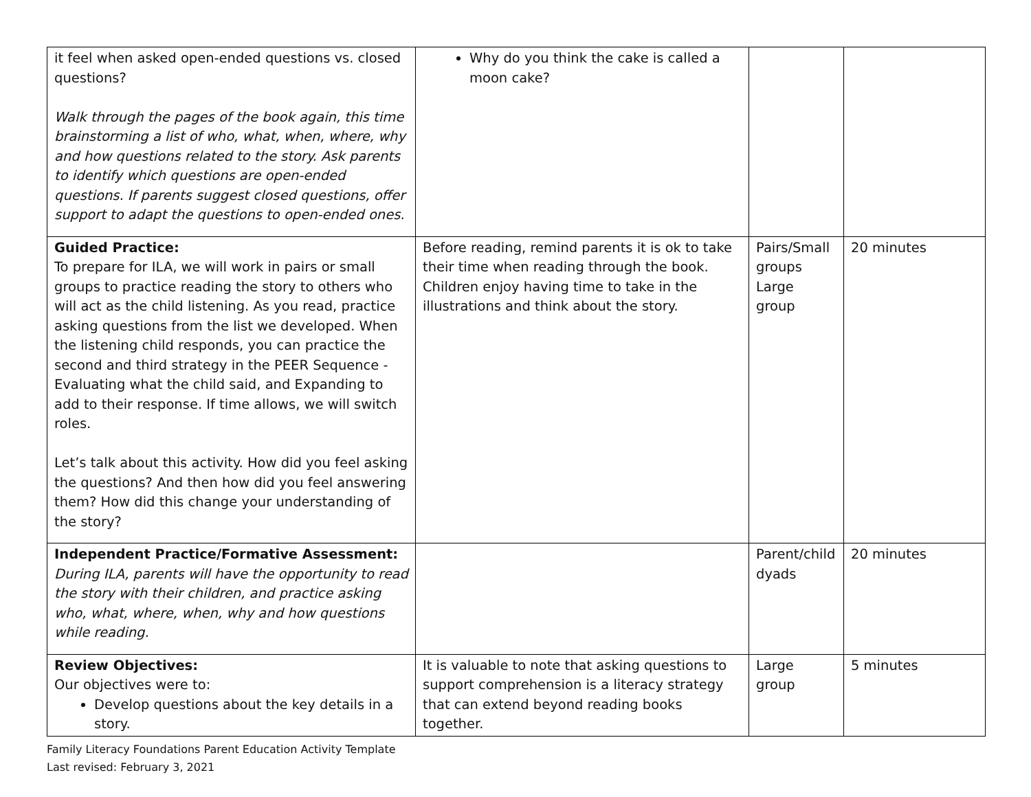| it feel when asked open-ended questions vs. closed questions? Walk through the pages of the book again, this time brainstorming a list of who, what, when, where, why and how questions related to the story. Ask parents to identify which questions are open-ended questions. If parents suggest closed questions, offer support to adapt the questions to open-ended ones. | Why do you think the cake is called a moon cake? | | |
| Guided Practice: To prepare for ILA, we will work in pairs or small groups to practice reading the story to others who will act as the child listening. As you read, practice asking questions from the list we developed. When the listening child responds, you can practice the second and third strategy in the PEER Sequence - Evaluating what the child said, and Expanding to add to their response. If time allows, we will switch roles. Let’s talk about this activity. How did you feel asking the questions? And then how did you feel answering them? How did this change your understanding of the story? | Before reading, remind parents it is ok to take their time when reading through the book. Children enjoy having time to take in the illustrations and think about the story. | Pairs/Small groups Large group | 20 minutes |
| Independent Practice/Formative Assessment: During ILA, parents will have the opportunity to read the story with their children, and practice asking who, what, where, when, why and how questions while reading. | | Parent/child dyads | 20 minutes |
| Review Objectives: Our objectives were to: Develop questions about the key details in a story. | It is valuable to note that asking questions to support comprehension is a literacy strategy that can extend beyond reading books together. | Large group | 5 minutes |
Family Literacy Foundations Parent Education Activity Template
Last revised: February 3, 2021